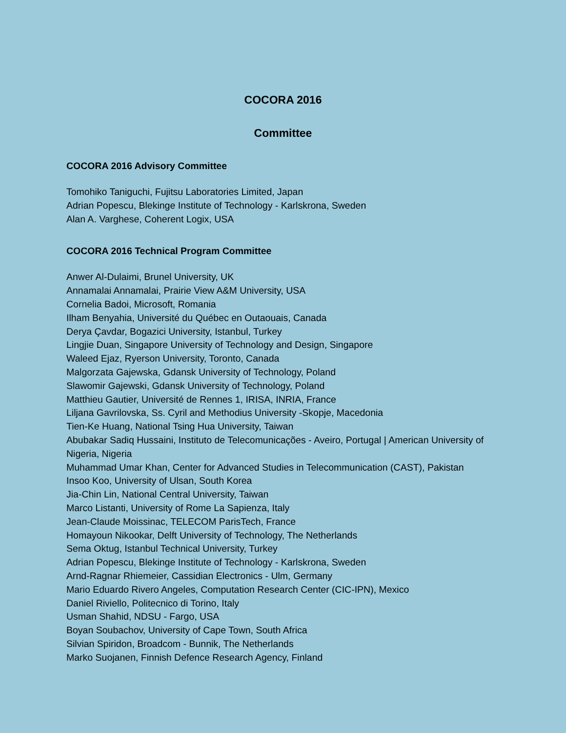COCORA 2016
Committee
COCORA 2016 Advisory Committee
Tomohiko Taniguchi, Fujitsu Laboratories Limited, Japan
Adrian Popescu, Blekinge Institute of Technology - Karlskrona, Sweden
Alan A. Varghese, Coherent Logix, USA
COCORA 2016 Technical Program Committee
Anwer Al-Dulaimi, Brunel University, UK
Annamalai Annamalai, Prairie View A&M University, USA
Cornelia Badoi, Microsoft, Romania
Ilham Benyahia, Université du Québec en Outaouais, Canada
Derya Çavdar, Bogazici University, Istanbul, Turkey
Lingjie Duan, Singapore University of Technology and Design, Singapore
Waleed Ejaz, Ryerson University, Toronto, Canada
Malgorzata Gajewska, Gdansk University of Technology, Poland
Slawomir Gajewski, Gdansk University of Technology, Poland
Matthieu Gautier, Université de Rennes 1, IRISA, INRIA, France
Liljana Gavrilovska, Ss. Cyril and Methodius University -Skopje, Macedonia
Tien-Ke Huang, National Tsing Hua University, Taiwan
Abubakar Sadiq Hussaini, Instituto de Telecomunicações - Aveiro, Portugal | American University of Nigeria, Nigeria
Muhammad Umar Khan, Center for Advanced Studies in Telecommunication (CAST), Pakistan
Insoo Koo, University of Ulsan, South Korea
Jia-Chin Lin, National Central University, Taiwan
Marco Listanti, University of Rome La Sapienza, Italy
Jean-Claude Moissinac, TELECOM ParisTech, France
Homayoun Nikookar, Delft University of Technology, The Netherlands
Sema Oktug, Istanbul Technical University, Turkey
Adrian Popescu, Blekinge Institute of Technology - Karlskrona, Sweden
Arnd-Ragnar Rhiemeier, Cassidian Electronics - Ulm, Germany
Mario Eduardo Rivero Angeles, Computation Research Center (CIC-IPN), Mexico
Daniel Riviello, Politecnico di Torino, Italy
Usman Shahid, NDSU - Fargo, USA
Boyan Soubachov, University of Cape Town, South Africa
Silvian Spiridon, Broadcom - Bunnik, The Netherlands
Marko Suojanen, Finnish Defence Research Agency, Finland